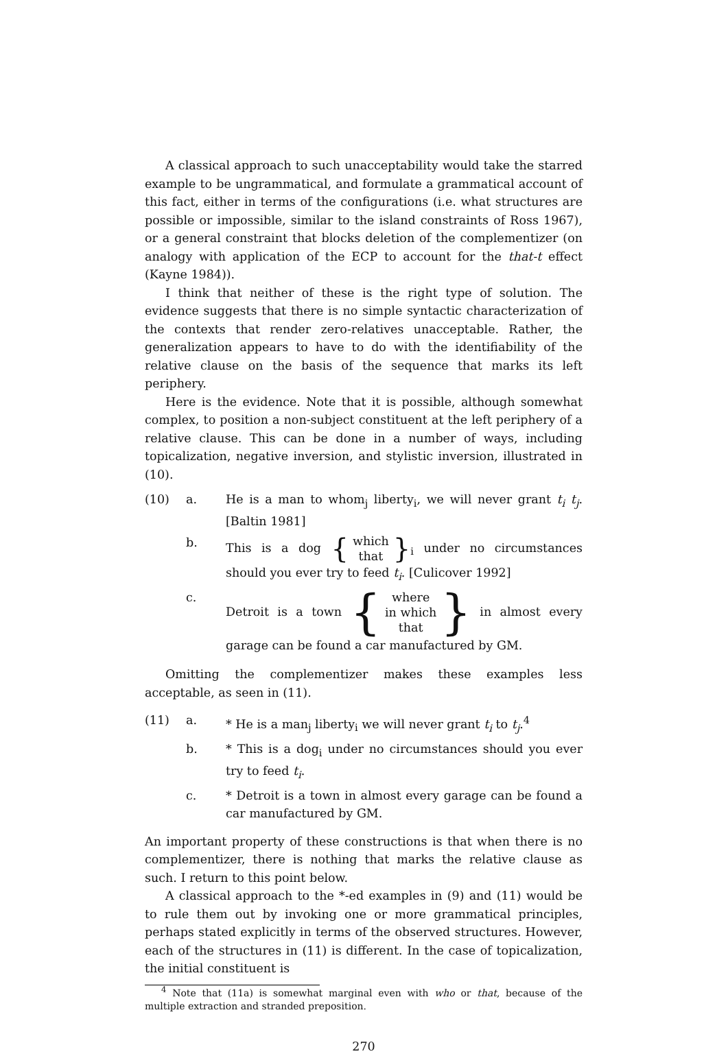A classical approach to such unacceptability would take the starred example to be ungrammatical, and formulate a grammatical account of this fact, either in terms of the configurations (i.e. what structures are possible or impossible, similar to the island constraints of Ross 1967), or a general constraint that blocks deletion of the complementizer (on analogy with application of the ECP to account for the that-t effect (Kayne 1984)).
I think that neither of these is the right type of solution. The evidence suggests that there is no simple syntactic characterization of the contexts that render zero-relatives unacceptable. Rather, the generalization appears to have to do with the identifiability of the relative clause on the basis of the sequence that marks its left periphery.
Here is the evidence. Note that it is possible, although somewhat complex, to position a non-subject constituent at the left periphery of a relative clause. This can be done in a number of ways, including topicalization, negative inversion, and stylistic inversion, illustrated in (10).
(10) a. He is a man to whom<sub>j</sub> liberty<sub>i</sub>, we will never grant t<sub>i</sub> t<sub>j</sub>. [Baltin 1981]
b. This is a dog { which
that }<sub>i</sub> under no circumstances should you ever try to feed t<sub>i</sub>. [Culicover 1992]
c. Detroit is a town { where
in which
that } in almost every garage can be found a car manufactured by GM.
Omitting the complementizer makes these examples less acceptable, as seen in (11).
(11) a. * He is a man<sub>j</sub> liberty<sub>i</sub> we will never grant t<sub>i</sub> to t<sub>j</sub>.<sup>4</sup>
b. * This is a dog<sub>i</sub> under no circumstances should you ever try to feed t<sub>i</sub>.
c. * Detroit is a town in almost every garage can be found a car manufactured by GM.
An important property of these constructions is that when there is no complementizer, there is nothing that marks the relative clause as such. I return to this point below.
A classical approach to the *-ed examples in (9) and (11) would be to rule them out by invoking one or more grammatical principles, perhaps stated explicitly in terms of the observed structures. However, each of the structures in (11) is different. In the case of topicalization, the initial constituent is
<sup>4</sup> Note that (11a) is somewhat marginal even with who or that, because of the multiple extraction and stranded preposition.
270